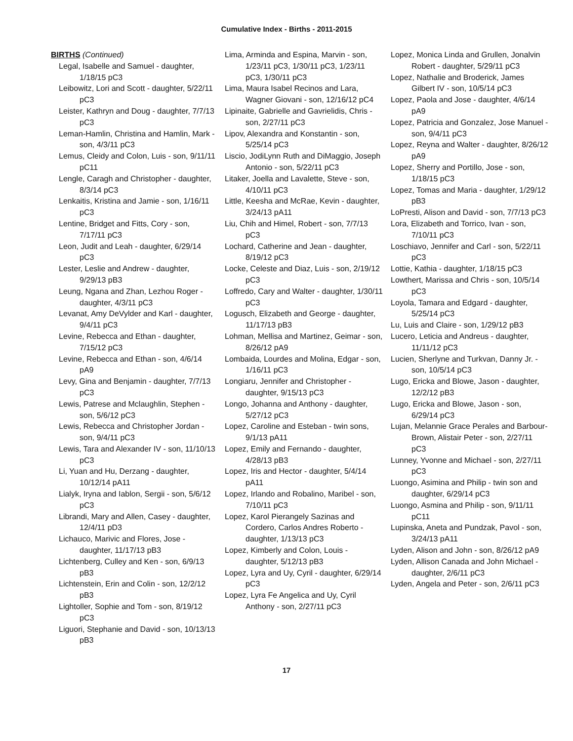Cumulative Index - Births - 2011-2015
BIRTHS (Continued)
Legal, Isabelle and Samuel - daughter, 1/18/15 pC3
Leibowitz, Lori and Scott - daughter, 5/22/11 pC3
Leister, Kathryn and Doug - daughter, 7/7/13 pC3
Leman-Hamlin, Christina and Hamlin, Mark - son, 4/3/11 pC3
Lemus, Cleidy and Colon, Luis - son, 9/11/11 pC11
Lengle, Caragh and Christopher - daughter, 8/3/14 pC3
Lenkaitis, Kristina and Jamie - son, 1/16/11 pC3
Lentine, Bridget and Fitts, Cory - son, 7/17/11 pC3
Leon, Judit and Leah - daughter, 6/29/14 pC3
Lester, Leslie and Andrew - daughter, 9/29/13 pB3
Leung, Ngana and Zhan, Lezhou Roger - daughter, 4/3/11 pC3
Levanat, Amy DeVylder and Karl - daughter, 9/4/11 pC3
Levine, Rebecca and Ethan - daughter, 7/15/12 pC3
Levine, Rebecca and Ethan - son, 4/6/14 pA9
Levy, Gina and Benjamin - daughter, 7/7/13 pC3
Lewis, Patrese and Mclaughlin, Stephen - son, 5/6/12 pC3
Lewis, Rebecca and Christopher Jordan - son, 9/4/11 pC3
Lewis, Tara and Alexander IV - son, 11/10/13 pC3
Li, Yuan and Hu, Derzang - daughter, 10/12/14 pA11
Lialyk, Iryna and Iablon, Sergii - son, 5/6/12 pC3
Librandi, Mary and Allen, Casey - daughter, 12/4/11 pD3
Lichauco, Marivic and Flores, Jose - daughter, 11/17/13 pB3
Lichtenberg, Culley and Ken - son, 6/9/13 pB3
Lichtenstein, Erin and Colin - son, 12/2/12 pB3
Lightoller, Sophie and Tom - son, 8/19/12 pC3
Liguori, Stephanie and David - son, 10/13/13 pB3
Lima, Arminda and Espina, Marvin - son, 1/23/11 pC3, 1/30/11 pC3, 1/23/11 pC3, 1/30/11 pC3
Lima, Maura Isabel Recinos and Lara, Wagner Giovani - son, 12/16/12 pC4
Lipinaite, Gabrielle and Gavrielidis, Chris - son, 2/27/11 pC3
Lipov, Alexandra and Konstantin - son, 5/25/14 pC3
Liscio, JodiLynn Ruth and DiMaggio, Joseph Antonio - son, 5/22/11 pC3
Litaker, Joella and Lavalette, Steve - son, 4/10/11 pC3
Little, Keesha and McRae, Kevin - daughter, 3/24/13 pA11
Liu, Chih and Himel, Robert - son, 7/7/13 pC3
Lochard, Catherine and Jean - daughter, 8/19/12 pC3
Locke, Celeste and Diaz, Luis - son, 2/19/12 pC3
Loffredo, Cary and Walter - daughter, 1/30/11 pC3
Logusch, Elizabeth and George - daughter, 11/17/13 pB3
Lohman, Mellisa and Martinez, Geimar - son, 8/26/12 pA9
Lombaida, Lourdes and Molina, Edgar - son, 1/16/11 pC3
Longiaru, Jennifer and Christopher - daughter, 9/15/13 pC3
Longo, Johanna and Anthony - daughter, 5/27/12 pC3
Lopez, Caroline and Esteban - twin sons, 9/1/13 pA11
Lopez, Emily and Fernando - daughter, 4/28/13 pB3
Lopez, Iris and Hector - daughter, 5/4/14 pA11
Lopez, Irlando and Robalino, Maribel - son, 7/10/11 pC3
Lopez, Karol Pierangely Sazinas and Cordero, Carlos Andres Roberto - daughter, 1/13/13 pC3
Lopez, Kimberly and Colon, Louis - daughter, 5/12/13 pB3
Lopez, Lyra and Uy, Cyril - daughter, 6/29/14 pC3
Lopez, Lyra Fe Angelica and Uy, Cyril Anthony - son, 2/27/11 pC3
Lopez, Monica Linda and Grullen, Jonalvin Robert - daughter, 5/29/11 pC3
Lopez, Nathalie and Broderick, James Gilbert IV - son, 10/5/14 pC3
Lopez, Paola and Jose - daughter, 4/6/14 pA9
Lopez, Patricia and Gonzalez, Jose Manuel - son, 9/4/11 pC3
Lopez, Reyna and Walter - daughter, 8/26/12 pA9
Lopez, Sherry and Portillo, Jose - son, 1/18/15 pC3
Lopez, Tomas and Maria - daughter, 1/29/12 pB3
LoPresti, Alison and David - son, 7/7/13 pC3
Lora, Elizabeth and Torrico, Ivan - son, 7/10/11 pC3
Loschiavo, Jennifer and Carl - son, 5/22/11 pC3
Lottie, Kathia - daughter, 1/18/15 pC3
Lowthert, Marissa and Chris - son, 10/5/14 pC3
Loyola, Tamara and Edgard - daughter, 5/25/14 pC3
Lu, Luis and Claire - son, 1/29/12 pB3
Lucero, Leticia and Andreus - daughter, 11/11/12 pC3
Lucien, Sherlyne and Turkvan, Danny Jr. - son, 10/5/14 pC3
Lugo, Ericka and Blowe, Jason - daughter, 12/2/12 pB3
Lugo, Ericka and Blowe, Jason - son, 6/29/14 pC3
Lujan, Melannie Grace Perales and Barbour-Brown, Alistair Peter - son, 2/27/11 pC3
Lunney, Yvonne and Michael - son, 2/27/11 pC3
Luongo, Asimina and Philip - twin son and daughter, 6/29/14 pC3
Luongo, Asmina and Philip - son, 9/11/11 pC11
Lupinska, Aneta and Pundzak, Pavol - son, 3/24/13 pA11
Lyden, Alison and John - son, 8/26/12 pA9
Lyden, Allison Canada and John Michael - daughter, 2/6/11 pC3
Lyden, Angela and Peter - son, 2/6/11 pC3
17